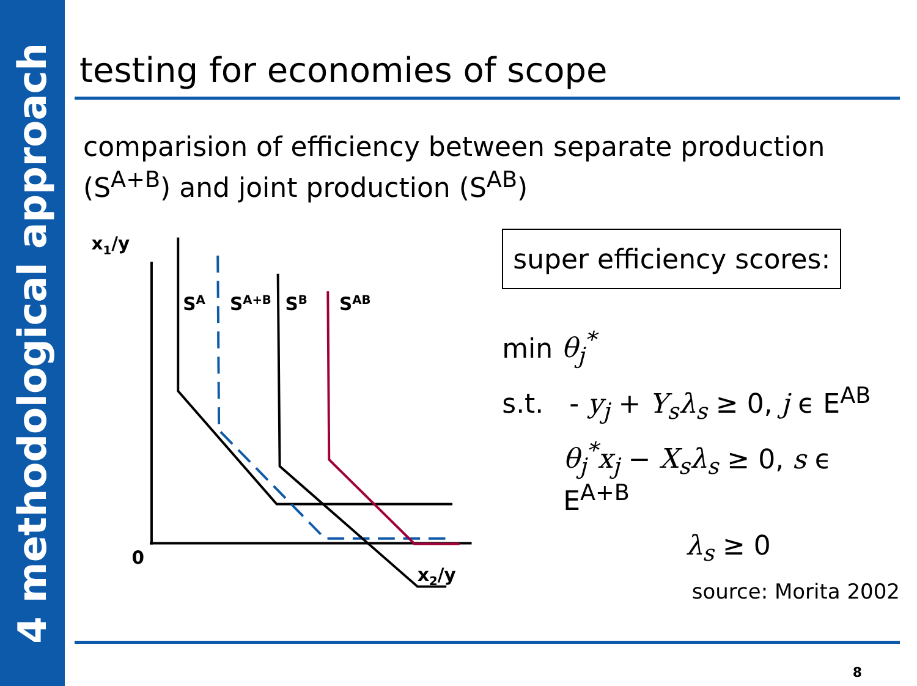4 methodological approach
testing for economies of scope
comparision of efficiency between separate production (S<sup>A+B</sup>) and joint production (S<sup>AB</sup>)
x1/y
0
x2/y
SA
SA+B
SB
SAB
super efficiency scores:
min θ<sub>j</sub><sup>*</sup>
s.t. - y<sub>j</sub> + Y<sub>s</sub>λ<sub>s</sub> ≥ 0, j ϵ E<sup>AB</sup>
θ<sub>j</sub><sup>*</sup>x<sub>j</sub> − X<sub>s</sub>λ<sub>s</sub> ≥ 0, s ϵ E<sup>A+B</sup>
λ<sub>s</sub> ≥ 0
source: Morita 2002
8